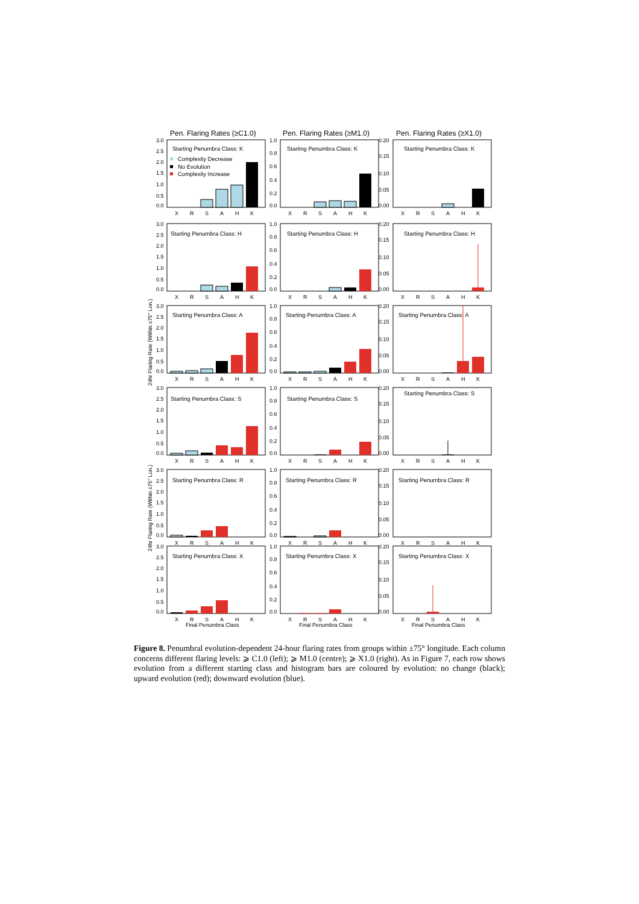Pen. Flaring Rates (≥C1.0)
Pen. Flaring Rates (≥M1.0)
Pen. Flaring Rates (≥X1.0)
24hr Flaring Rate (Within ±75° Lon.)
24hr Flaring Rate (Within ±75° Lon.)
Starting Penumbra Class: K
Complexity Decrease
No Evolution
Complexity Increase
3.0
2.5
2.0
1.5
1.0
0.5
0.0
X
R
S
A
H
K
Starting Penumbra Class: K
1.0
0.8
0.6
0.4
0.2
0.0
X
R
S
A
H
K
Starting Penumbra Class: K
0.20
0.15
0.10
0.05
0.00
X
R
S
A
H
K
Starting Penumbra Class: H
3.0
2.5
2.0
1.5
1.0
0.5
0.0
X
R
S
A
H
K
Starting Penumbra Class: H
1.0
0.8
0.6
0.4
0.2
0.0
X
R
S
A
H
K
Starting Penumbra Class: H
0.20
0.15
0.10
0.05
0.00
X
R
S
A
H
K
Starting Penumbra Class: A
3.0
2.5
2.0
1.5
1.0
0.5
0.0
X
R
S
A
H
K
Starting Penumbra Class: A
1.0
0.8
0.6
0.4
0.2
0.0
X
R
S
A
H
K
Starting Penumbra Class: A
0.20
0.15
0.10
0.05
0.00
X
R
S
A
H
K
Starting Penumbra Class: S
3.0
2.5
2.0
1.5
1.0
0.5
0.0
X
R
S
A
H
K
Starting Penumbra Class: S
1.0
0.8
0.6
0.4
0.2
0.0
X
R
S
A
H
K
Starting Penumbra Class: S
0.20
0.15
0.10
0.05
0.00
X
R
S
A
H
K
Starting Penumbra Class: R
3.0
2.5
2.0
1.5
1.0
0.5
0.0
X
R
S
A
H
K
Starting Penumbra Class: R
1.0
0.8
0.6
0.4
0.2
0.0
X
R
S
A
H
K
Starting Penumbra Class: R
0.20
0.15
0.10
0.05
0.00
X
R
S
A
H
K
Starting Penumbra Class: X
3.0
2.5
2.0
1.5
1.0
0.5
0.0
X
R
S
A
H
K
Final Penumbra Class
Starting Penumbra Class: X
1.0
0.8
0.6
0.4
0.2
0.0
X
R
S
A
H
K
Final Penumbra Class
Starting Penumbra Class: X
0.20
0.15
0.10
0.05
0.00
X
R
S
A
H
K
Final Penumbra Class
Figure 8. Penumbral evolution-dependent 24-hour flaring rates from groups within ±75° longitude. Each column concerns different flaring levels: ⩾ C1.0 (left); ⩾ M1.0 (centre); ⩾ X1.0 (right). As in Figure 7, each row shows evolution from a different starting class and histogram bars are coloured by evolution: no change (black); upward evolution (red); downward evolution (blue).